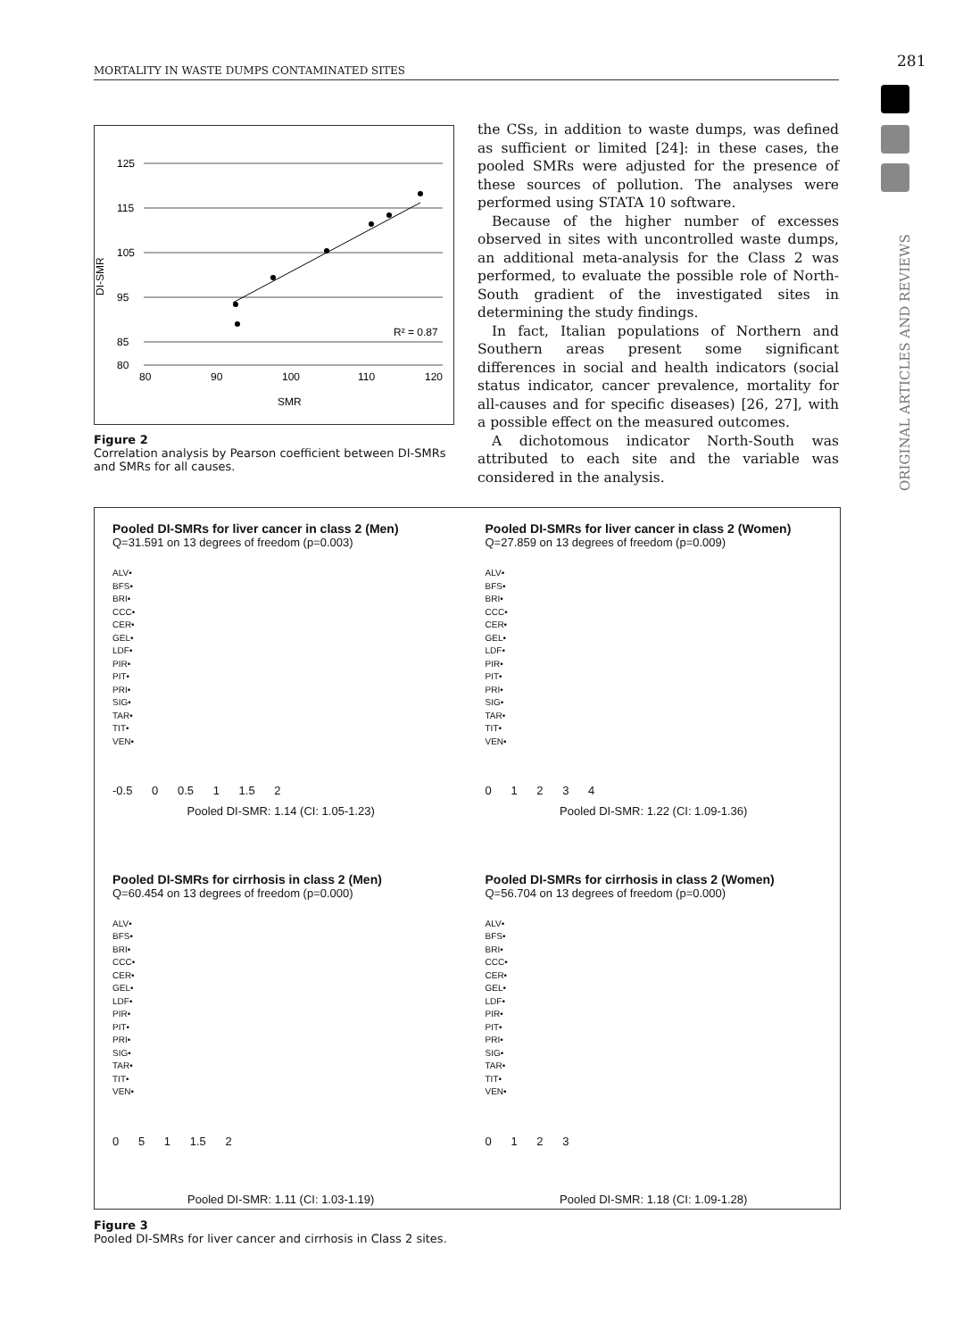MORTALITY IN WASTE DUMPS CONTAMINATED SITES
281
ORIGINAL ARTICLES AND REVIEWS
DI-SMR
125
115
105
95
85
80
80
90
100
110
120
SMR
R² = 0.87
Figure 2
Correlation analysis by Pearson coefficient between DI-SMRs and SMRs for all causes.
the CSs, in addition to waste dumps, was defined as sufficient or limited [24]: in these cases, the pooled SMRs were adjusted for the presence of these sources of pollution. The analyses were performed using STATA 10 software.
Because of the higher number of excesses observed in sites with uncontrolled waste dumps, an additional meta-analysis for the Class 2 was performed, to evaluate the possible role of North-South gradient of the investigated sites in determining the study findings.
In fact, Italian populations of Northern and Southern areas present some significant differences in social and health indicators (social status indicator, cancer prevalence, mortality for all-causes and for specific diseases) [26, 27], with a possible effect on the measured outcomes.
A dichotomous indicator North-South was attributed to each site and the variable was considered in the analysis.
Pooled DI-SMRs for liver cancer in class 2 (Men)
Q=31.591 on 13 degrees of freedom (p=0.003)
ALV•
BFS•
BRI•
CCC•
CER•
GEL•
LDF•
PIR•
PIT•
PRI•
SIG•
TAR•
TIT•
VEN•
-0.5 0 0.5 1 1.5 2
Pooled DI-SMR: 1.14 (CI: 1.05-1.23)
Pooled DI-SMRs for liver cancer in class 2 (Women)
Q=27.859 on 13 degrees of freedom (p=0.009)
ALV•
BFS•
BRI•
CCC•
CER•
GEL•
LDF•
PIR•
PIT•
PRI•
SIG•
TAR•
TIT•
VEN•
0 1 2 3 4
Pooled DI-SMR: 1.22 (CI: 1.09-1.36)
Pooled DI-SMRs for cirrhosis in class 2 (Men)
Q=60.454 on 13 degrees of freedom (p=0.000)
ALV•
BFS•
BRI•
CCC•
CER•
GEL•
LDF•
PIR•
PIT•
PRI•
SIG•
TAR•
TIT•
VEN•
0 5 1 1.5 2
Pooled DI-SMR: 1.11 (CI: 1.03-1.19)
Pooled DI-SMRs for cirrhosis in class 2 (Women)
Q=56.704 on 13 degrees of freedom (p=0.000)
ALV•
BFS•
BRI•
CCC•
CER•
GEL•
LDF•
PIR•
PIT•
PRI•
SIG•
TAR•
TIT•
VEN•
0 1 2 3
Pooled DI-SMR: 1.18 (CI: 1.09-1.28)
Figure 3
Pooled DI-SMRs for liver cancer and cirrhosis in Class 2 sites.